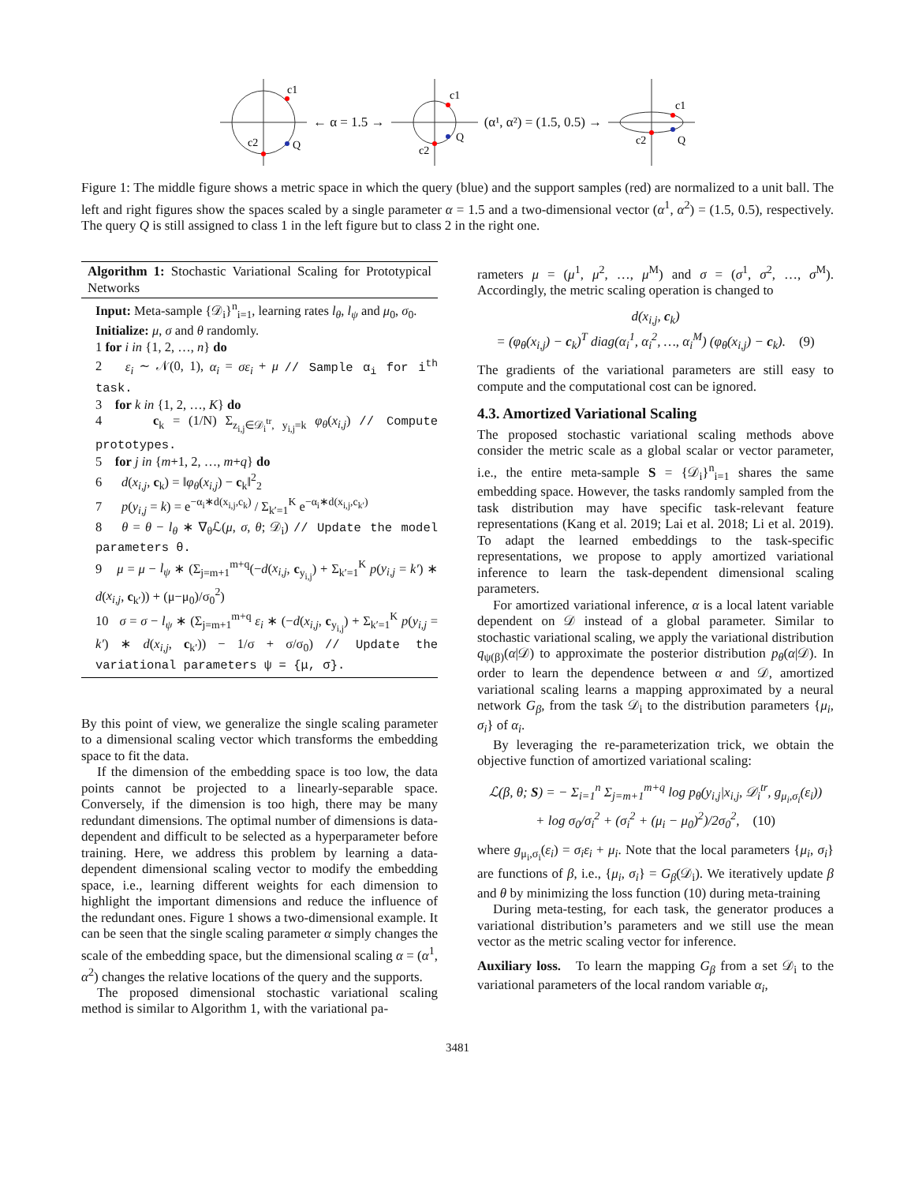c1
c2
Q
← α = 1.5 →
c1
c2
Q
(α¹, α²) = (1.5, 0.5) →
c1
c2
Q
Figure 1: The middle figure shows a metric space in which the query (blue) and the support samples (red) are normalized to a unit ball. The left and right figures show the spaces scaled by a single parameter α = 1.5 and a two-dimensional vector (α<sup>1</sup>, α<sup>2</sup>) = (1.5, 0.5), respectively. The query Q is still assigned to class 1 in the left figure but to class 2 in the right one.
Algorithm 1: Stochastic Variational Scaling for Prototypical Networks
Input: Meta-sample {𝒟<sub>i</sub>}<sup>n</sup><sub>i=1</sub>, learning rates l<sub>θ</sub>, l<sub>ψ</sub> and μ<sub>0</sub>, σ<sub>0</sub>.
Initialize: μ, σ and θ randomly.
1 for i in {1, 2, …, n} do
2 ε<sub>i</sub> ∼ 𝒩(0, 1), α<sub>i</sub> = σε<sub>i</sub> + μ // Sample α<sub>i</sub> for i<sup>th</sup> task.
3 for k in {1, 2, …, K} do
4 c<sub>k</sub> = (1/N) Σ<sub>z<sub>i,j</sub>∈𝒟<sub>i</sub><sup>tr</sup>, y<sub>i,j</sub>=k</sub> φ<sub>θ</sub>(x<sub>i,j</sub>) // Compute prototypes.
5 for j in {m+1, 2, …, m+q} do
6 d(x<sub>i,j</sub>, c<sub>k</sub>) = ‖φ<sub>θ</sub>(x<sub>i,j</sub>) − c<sub>k</sub>‖<sup>2</sup><sub>2</sub>
7 p(y<sub>i,j</sub> = k) = e<sup>−α<sub>i</sub>∗d(x<sub>i,j</sub>,c<sub>k</sub>)</sup> / Σ<sub>k′=1</sub><sup>K</sup> e<sup>−α<sub>i</sub>∗d(x<sub>i,j</sub>,c<sub>k′</sub>)</sup>
8 θ = θ − l<sub>θ</sub> ∗ ∇<sub>θ</sub>ℒ(μ, σ, θ; 𝒟<sub>i</sub>) // Update the model parameters θ.
9 μ = μ − l<sub>ψ</sub> ∗ (Σ<sub>j=m+1</sub><sup>m+q</sup>(−d(x<sub>i,j</sub>, c<sub>y<sub>i,j</sub></sub>) + Σ<sub>k′=1</sub><sup>K</sup> p(y<sub>i,j</sub> = k′) ∗ d(x<sub>i,j</sub>, c<sub>k′</sub>)) + (μ−μ<sub>0</sub>)/σ<sub>0</sub><sup>2</sup>)
10 σ = σ − l<sub>ψ</sub> ∗ (Σ<sub>j=m+1</sub><sup>m+q</sup> ε<sub>i</sub> ∗ (−d(x<sub>i,j</sub>, c<sub>y<sub>i,j</sub></sub>) + Σ<sub>k′=1</sub><sup>K</sup> p(y<sub>i,j</sub> = k′) ∗ d(x<sub>i,j</sub>, c<sub>k′</sub>)) − 1/σ + σ/σ<sub>0</sub>) // Update the variational parameters ψ = {μ, σ}.
By this point of view, we generalize the single scaling parameter to a dimensional scaling vector which transforms the embedding space to fit the data.
If the dimension of the embedding space is too low, the data points cannot be projected to a linearly-separable space. Conversely, if the dimension is too high, there may be many redundant dimensions. The optimal number of dimensions is data-dependent and difficult to be selected as a hyperparameter before training. Here, we address this problem by learning a data-dependent dimensional scaling vector to modify the embedding space, i.e., learning different weights for each dimension to highlight the important dimensions and reduce the influence of the redundant ones. Figure 1 shows a two-dimensional example. It can be seen that the single scaling parameter α simply changes the scale of the embedding space, but the dimensional scaling α = (α<sup>1</sup>, α<sup>2</sup>) changes the relative locations of the query and the supports.
The proposed dimensional stochastic variational scaling method is similar to Algorithm 1, with the variational pa-
rameters μ = (μ<sup>1</sup>, μ<sup>2</sup>, …, μ<sup>M</sup>) and σ = (σ<sup>1</sup>, σ<sup>2</sup>, …, σ<sup>M</sup>). Accordingly, the metric scaling operation is changed to
d(x<sub>i,j</sub>, c<sub>k</sub>)
= (φ<sub>θ</sub>(x<sub>i,j</sub>) − c<sub>k</sub>)<sup>T</sup> diag(α<sub>i</sub><sup>1</sup>, α<sub>i</sub><sup>2</sup>, …, α<sub>i</sub><sup>M</sup>) (φ<sub>θ</sub>(x<sub>i,j</sub>) − c<sub>k</sub>). (9)
The gradients of the variational parameters are still easy to compute and the computational cost can be ignored.
4.3. Amortized Variational Scaling
The proposed stochastic variational scaling methods above consider the metric scale as a global scalar or vector parameter, i.e., the entire meta-sample S = {𝒟<sub>i</sub>}<sup>n</sup><sub>i=1</sub> shares the same embedding space. However, the tasks randomly sampled from the task distribution may have specific task-relevant feature representations (Kang et al. 2019; Lai et al. 2018; Li et al. 2019). To adapt the learned embeddings to the task-specific representations, we propose to apply amortized variational inference to learn the task-dependent dimensional scaling parameters.
For amortized variational inference, α is a local latent variable dependent on 𝒟 instead of a global parameter. Similar to stochastic variational scaling, we apply the variational distribution q<sub>ψ(β)</sub>(α|𝒟) to approximate the posterior distribution p<sub>θ</sub>(α|𝒟). In order to learn the dependence between α and 𝒟, amortized variational scaling learns a mapping approximated by a neural network G<sub>β</sub>, from the task 𝒟<sub>i</sub> to the distribution parameters {μ<sub>i</sub>, σ<sub>i</sub>} of α<sub>i</sub>.
By leveraging the re-parameterization trick, we obtain the objective function of amortized variational scaling:
ℒ(β, θ; S) = − Σ<sub>i=1</sub><sup>n</sup> Σ<sub>j=m+1</sub><sup>m+q</sup> log p<sub>θ</sub>(y<sub>i,j</sub>|x<sub>i,j</sub>, 𝒟<sub>i</sub><sup>tr</sup>, g<sub>μ<sub>i</sub>,σ<sub>i</sub></sub>(ε<sub>i</sub>))
+ log σ<sub>0</sub>/σ<sub>i</sub><sup>2</sup> + (σ<sub>i</sub><sup>2</sup> + (μ<sub>i</sub> − μ<sub>0</sub>)<sup>2</sup>)/2σ<sub>0</sub><sup>2</sup>, (10)
where g<sub>μ<sub>i</sub>,σ<sub>i</sub></sub>(ε<sub>i</sub>) = σ<sub>i</sub>ε<sub>i</sub> + μ<sub>i</sub>. Note that the local parameters {μ<sub>i</sub>, σ<sub>i</sub>} are functions of β, i.e., {μ<sub>i</sub>, σ<sub>i</sub>} = G<sub>β</sub>(𝒟<sub>i</sub>). We iteratively update β and θ by minimizing the loss function (10) during meta-training
During meta-testing, for each task, the generator produces a variational distribution’s parameters and we still use the mean vector as the metric scaling vector for inference.
Auxiliary loss. To learn the mapping G<sub>β</sub> from a set 𝒟<sub>i</sub> to the variational parameters of the local random variable α<sub>i</sub>,
3481